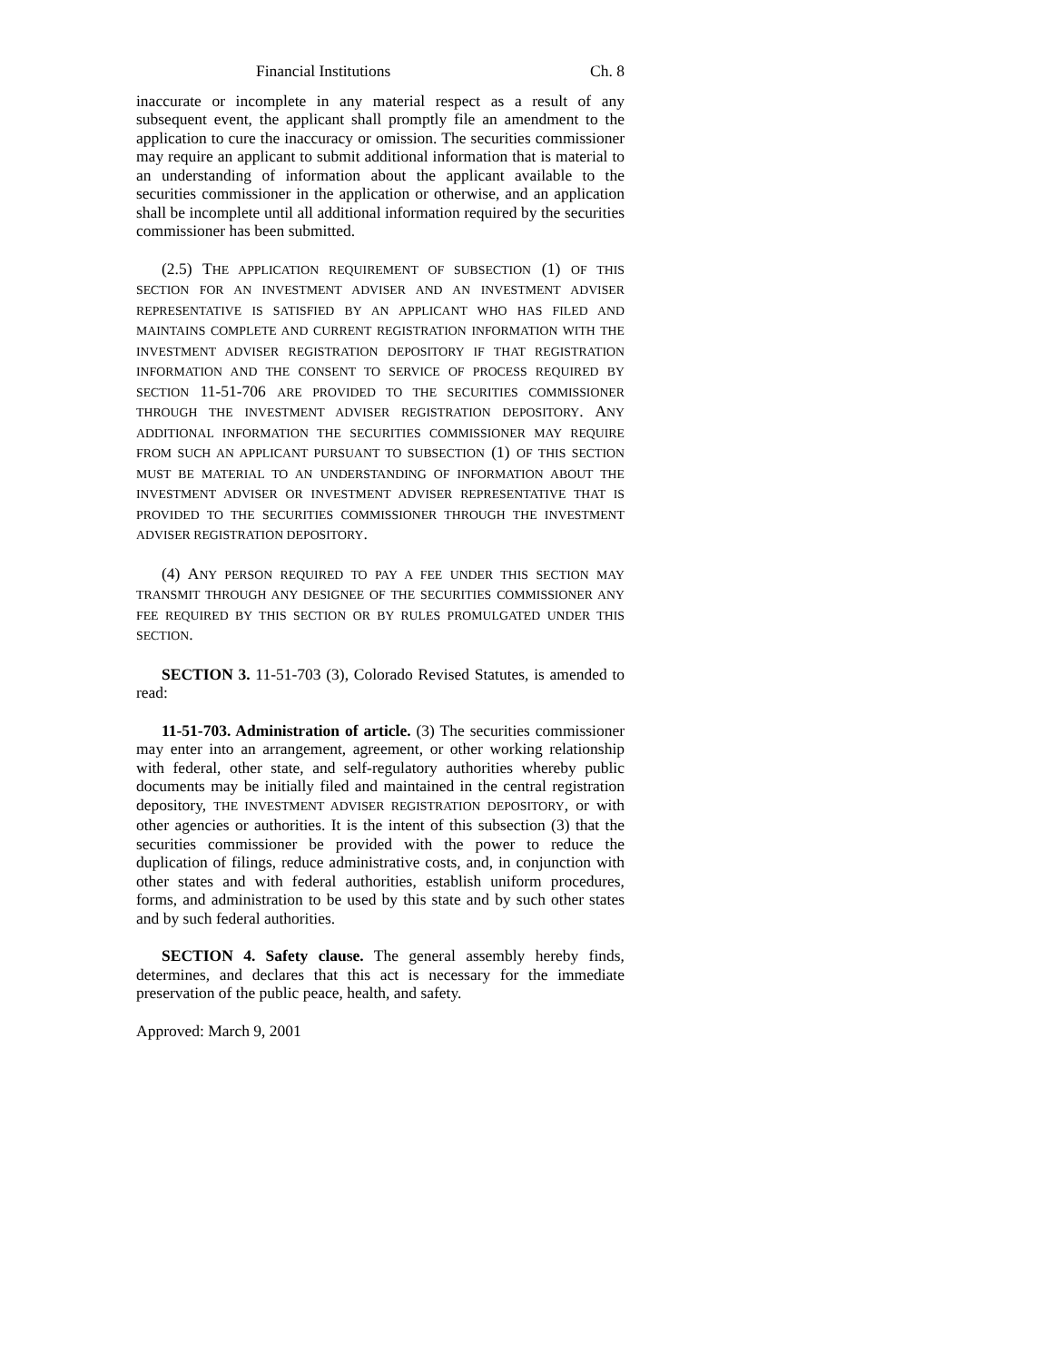Financial Institutions Ch. 8
inaccurate or incomplete in any material respect as a result of any subsequent event, the applicant shall promptly file an amendment to the application to cure the inaccuracy or omission. The securities commissioner may require an applicant to submit additional information that is material to an understanding of information about the applicant available to the securities commissioner in the application or otherwise, and an application shall be incomplete until all additional information required by the securities commissioner has been submitted.
(2.5) THE APPLICATION REQUIREMENT OF SUBSECTION (1) OF THIS SECTION FOR AN INVESTMENT ADVISER AND AN INVESTMENT ADVISER REPRESENTATIVE IS SATISFIED BY AN APPLICANT WHO HAS FILED AND MAINTAINS COMPLETE AND CURRENT REGISTRATION INFORMATION WITH THE INVESTMENT ADVISER REGISTRATION DEPOSITORY IF THAT REGISTRATION INFORMATION AND THE CONSENT TO SERVICE OF PROCESS REQUIRED BY SECTION 11-51-706 ARE PROVIDED TO THE SECURITIES COMMISSIONER THROUGH THE INVESTMENT ADVISER REGISTRATION DEPOSITORY. ANY ADDITIONAL INFORMATION THE SECURITIES COMMISSIONER MAY REQUIRE FROM SUCH AN APPLICANT PURSUANT TO SUBSECTION (1) OF THIS SECTION MUST BE MATERIAL TO AN UNDERSTANDING OF INFORMATION ABOUT THE INVESTMENT ADVISER OR INVESTMENT ADVISER REPRESENTATIVE THAT IS PROVIDED TO THE SECURITIES COMMISSIONER THROUGH THE INVESTMENT ADVISER REGISTRATION DEPOSITORY.
(4) ANY PERSON REQUIRED TO PAY A FEE UNDER THIS SECTION MAY TRANSMIT THROUGH ANY DESIGNEE OF THE SECURITIES COMMISSIONER ANY FEE REQUIRED BY THIS SECTION OR BY RULES PROMULGATED UNDER THIS SECTION.
SECTION 3. 11-51-703 (3), Colorado Revised Statutes, is amended to read:
11-51-703. Administration of article. (3) The securities commissioner may enter into an arrangement, agreement, or other working relationship with federal, other state, and self-regulatory authorities whereby public documents may be initially filed and maintained in the central registration depository, THE INVESTMENT ADVISER REGISTRATION DEPOSITORY, or with other agencies or authorities. It is the intent of this subsection (3) that the securities commissioner be provided with the power to reduce the duplication of filings, reduce administrative costs, and, in conjunction with other states and with federal authorities, establish uniform procedures, forms, and administration to be used by this state and by such other states and by such federal authorities.
SECTION 4. Safety clause. The general assembly hereby finds, determines, and declares that this act is necessary for the immediate preservation of the public peace, health, and safety.
Approved: March 9, 2001